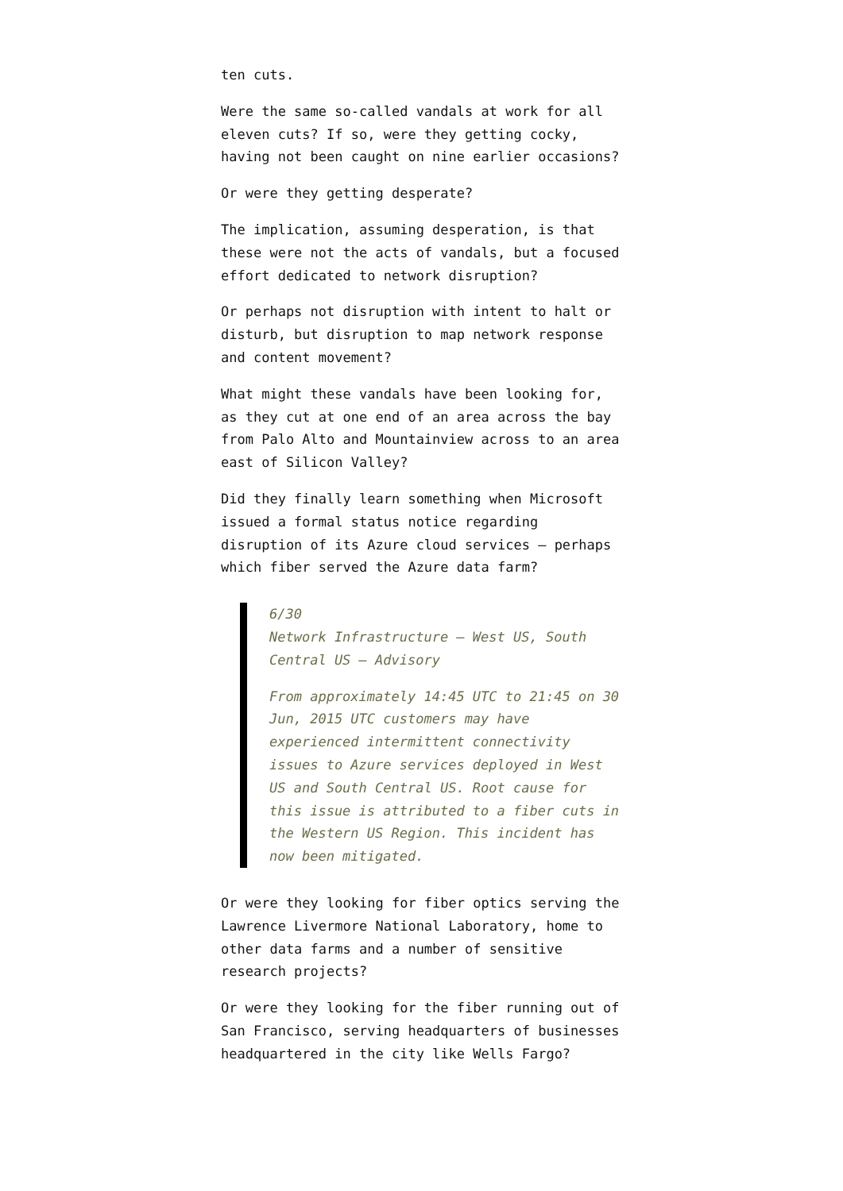ten cuts.
Were the same so-called vandals at work for all eleven cuts? If so, were they getting cocky, having not been caught on nine earlier occasions?
Or were they getting desperate?
The implication, assuming desperation, is that these were not the acts of vandals, but a focused effort dedicated to network disruption?
Or perhaps not disruption with intent to halt or disturb, but disruption to map network response and content movement?
What might these vandals have been looking for, as they cut at one end of an area across the bay from Palo Alto and Mountainview across to an area east of Silicon Valley?
Did they finally learn something when Microsoft issued a formal status notice regarding disruption of its Azure cloud services – perhaps which fiber served the Azure data farm?
6/30
Network Infrastructure – West US, South Central US – Advisory
From approximately 14:45 UTC to 21:45 on 30 Jun, 2015 UTC customers may have experienced intermittent connectivity issues to Azure services deployed in West US and South Central US. Root cause for this issue is attributed to a fiber cuts in the Western US Region. This incident has now been mitigated.
Or were they looking for fiber optics serving the Lawrence Livermore National Laboratory, home to other data farms and a number of sensitive research projects?
Or were they looking for the fiber running out of San Francisco, serving headquarters of businesses headquartered in the city like Wells Fargo?